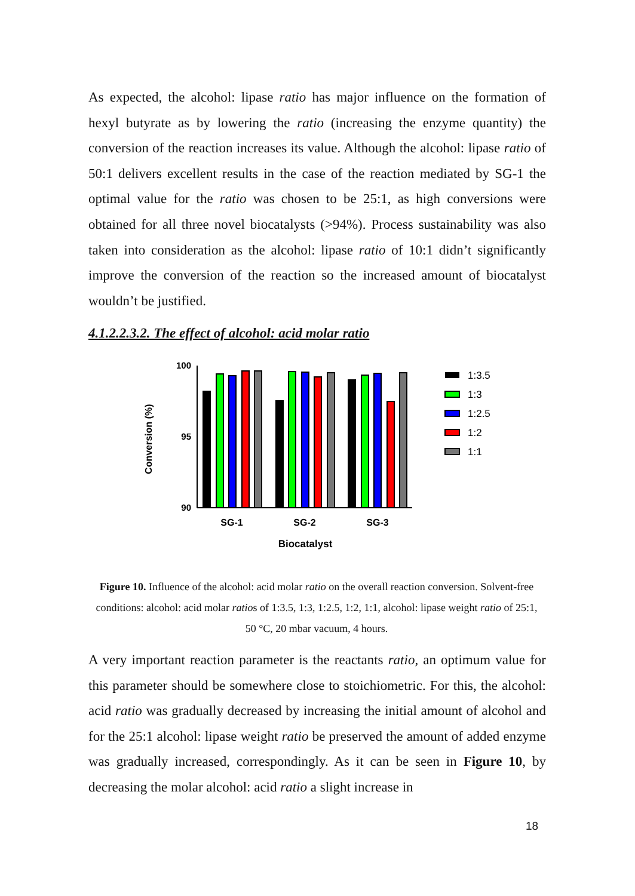As expected, the alcohol: lipase ratio has major influence on the formation of hexyl butyrate as by lowering the ratio (increasing the enzyme quantity) the conversion of the reaction increases its value. Although the alcohol: lipase ratio of 50:1 delivers excellent results in the case of the reaction mediated by SG-1 the optimal value for the ratio was chosen to be 25:1, as high conversions were obtained for all three novel biocatalysts (>94%). Process sustainability was also taken into consideration as the alcohol: lipase ratio of 10:1 didn’t significantly improve the conversion of the reaction so the increased amount of biocatalyst wouldn’t be justified.
4.1.2.2.3.2. The effect of alcohol: acid molar ratio
100
95
90
Conversion (%)
SG-1
SG-2
SG-3
Biocatalyst
1:3.5
1:3
1:2.5
1:2
1:1
Figure 10. Influence of the alcohol: acid molar ratio on the overall reaction conversion. Solvent-free conditions: alcohol: acid molar ratios of 1:3.5, 1:3, 1:2.5, 1:2, 1:1, alcohol: lipase weight ratio of 25:1, 50 °C, 20 mbar vacuum, 4 hours.
A very important reaction parameter is the reactants ratio, an optimum value for this parameter should be somewhere close to stoichiometric. For this, the alcohol: acid ratio was gradually decreased by increasing the initial amount of alcohol and for the 25:1 alcohol: lipase weight ratio be preserved the amount of added enzyme was gradually increased, correspondingly. As it can be seen in Figure 10, by decreasing the molar alcohol: acid ratio a slight increase in
18